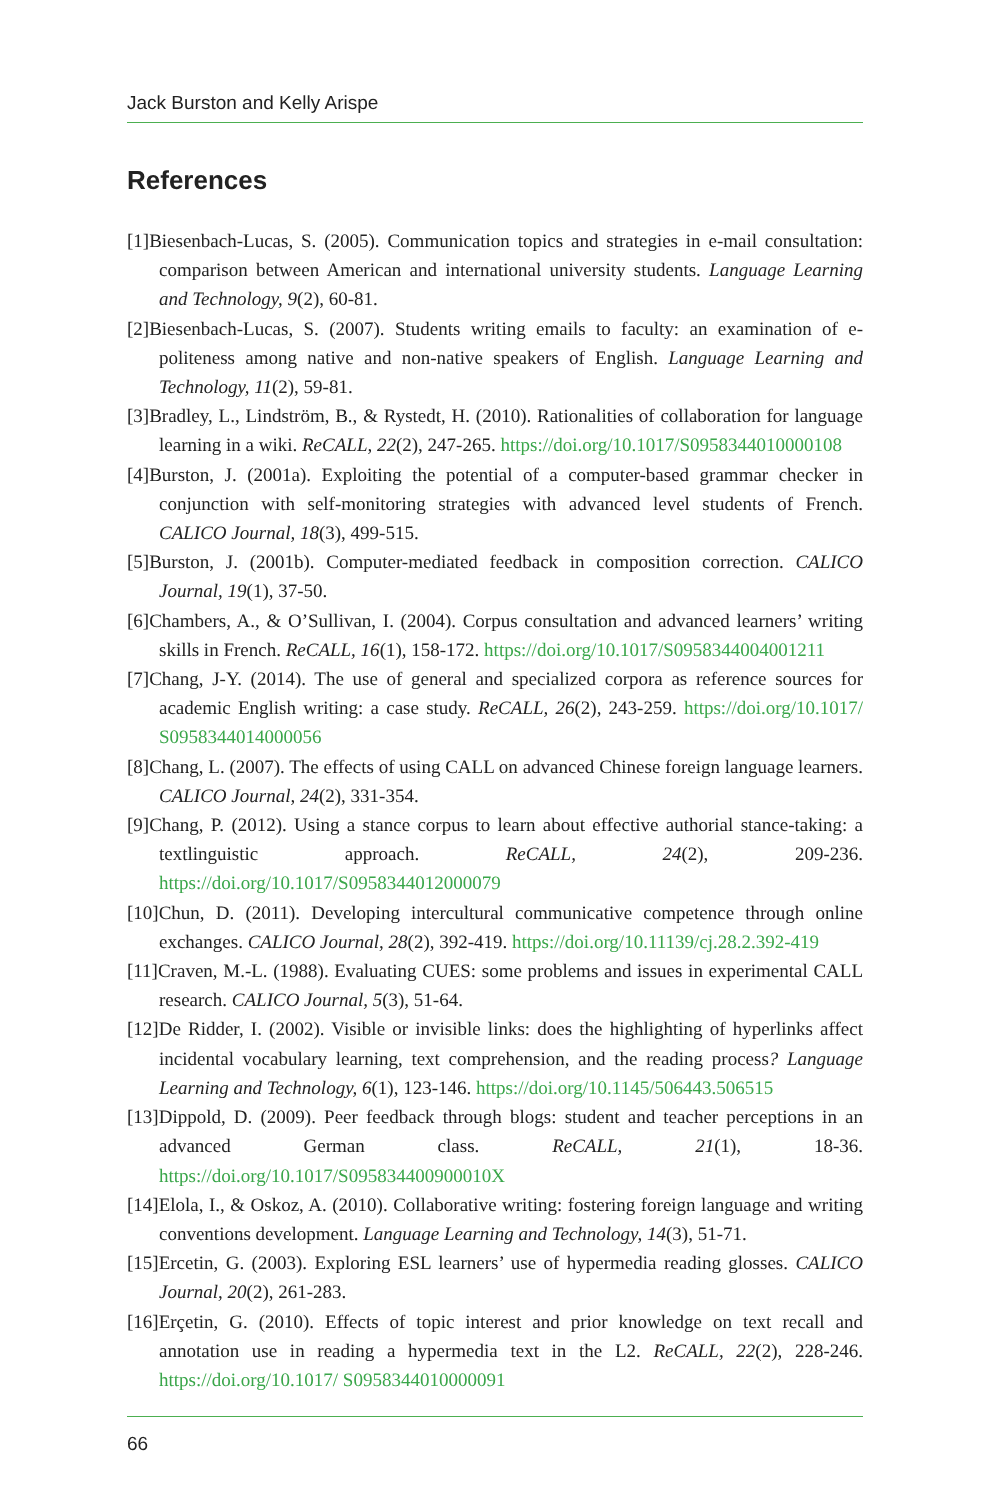Jack Burston and Kelly Arispe
References
[1]Biesenbach-Lucas, S. (2005). Communication topics and strategies in e-mail consultation: comparison between American and international university students. Language Learning and Technology, 9(2), 60-81.
[2]Biesenbach-Lucas, S. (2007). Students writing emails to faculty: an examination of e-politeness among native and non-native speakers of English. Language Learning and Technology, 11(2), 59-81.
[3]Bradley, L., Lindström, B., & Rystedt, H. (2010). Rationalities of collaboration for language learning in a wiki. ReCALL, 22(2), 247-265. https://doi.org/10.1017/S0958344010000108
[4]Burston, J. (2001a). Exploiting the potential of a computer-based grammar checker in conjunction with self-monitoring strategies with advanced level students of French. CALICO Journal, 18(3), 499-515.
[5]Burston, J. (2001b). Computer-mediated feedback in composition correction. CALICO Journal, 19(1), 37-50.
[6]Chambers, A., & O’Sullivan, I. (2004). Corpus consultation and advanced learners’ writing skills in French. ReCALL, 16(1), 158-172. https://doi.org/10.1017/S0958344004001211
[7]Chang, J-Y. (2014). The use of general and specialized corpora as reference sources for academic English writing: a case study. ReCALL, 26(2), 243-259. https://doi.org/10.1017/ S0958344014000056
[8]Chang, L. (2007). The effects of using CALL on advanced Chinese foreign language learners. CALICO Journal, 24(2), 331-354.
[9]Chang, P. (2012). Using a stance corpus to learn about effective authorial stance-taking: a textlinguistic approach. ReCALL, 24(2), 209-236. https://doi.org/10.1017/S0958344012000079
[10]Chun, D. (2011). Developing intercultural communicative competence through online exchanges. CALICO Journal, 28(2), 392-419. https://doi.org/10.11139/cj.28.2.392-419
[11]Craven, M.-L. (1988). Evaluating CUES: some problems and issues in experimental CALL research. CALICO Journal, 5(3), 51-64.
[12]De Ridder, I. (2002). Visible or invisible links: does the highlighting of hyperlinks affect incidental vocabulary learning, text comprehension, and the reading process? Language Learning and Technology, 6(1), 123-146. https://doi.org/10.1145/506443.506515
[13]Dippold, D. (2009). Peer feedback through blogs: student and teacher perceptions in an advanced German class. ReCALL, 21(1), 18-36. https://doi.org/10.1017/S095834400900010X
[14]Elola, I., & Oskoz, A. (2010). Collaborative writing: fostering foreign language and writing conventions development. Language Learning and Technology, 14(3), 51-71.
[15]Ercetin, G. (2003). Exploring ESL learners’ use of hypermedia reading glosses. CALICO Journal, 20(2), 261-283.
[16]Erçetin, G. (2010). Effects of topic interest and prior knowledge on text recall and annotation use in reading a hypermedia text in the L2. ReCALL, 22(2), 228-246. https://doi.org/10.1017/ S0958344010000091
66